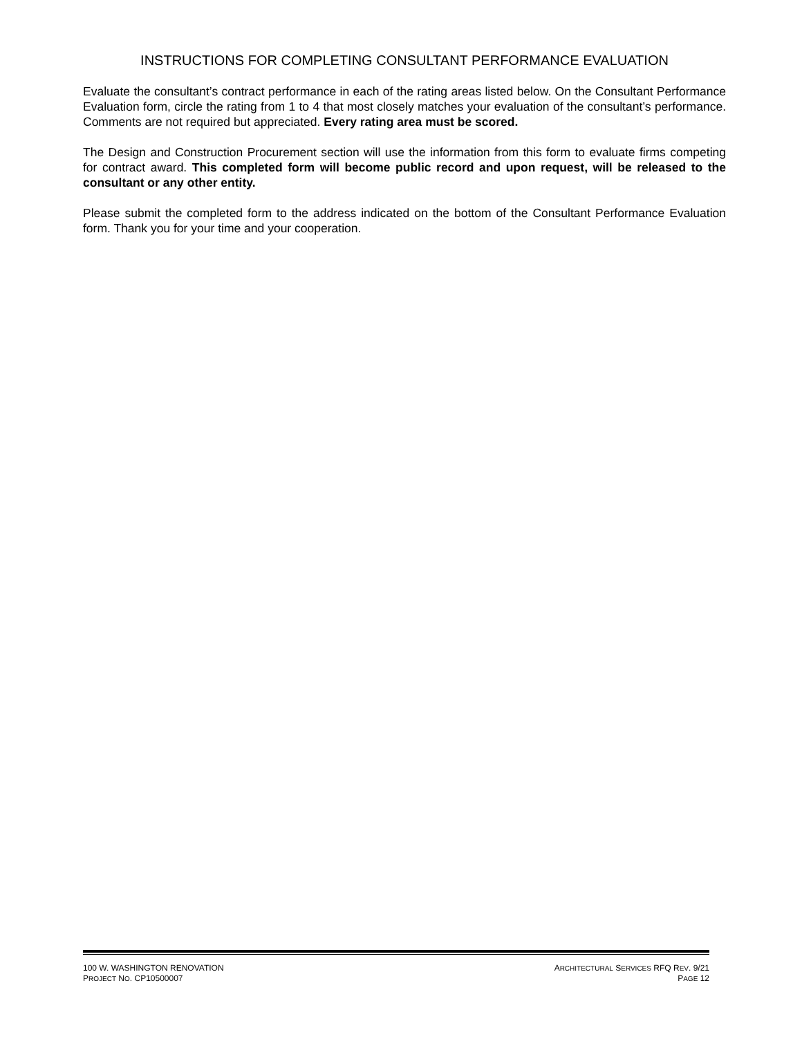INSTRUCTIONS FOR COMPLETING CONSULTANT PERFORMANCE EVALUATION
Evaluate the consultant’s contract performance in each of the rating areas listed below. On the Consultant Performance Evaluation form, circle the rating from 1 to 4 that most closely matches your evaluation of the consultant’s performance. Comments are not required but appreciated. Every rating area must be scored.
The Design and Construction Procurement section will use the information from this form to evaluate firms competing for contract award. This completed form will become public record and upon request, will be released to the consultant or any other entity.
Please submit the completed form to the address indicated on the bottom of the Consultant Performance Evaluation form. Thank you for your time and your cooperation.
100 W. WASHINGTON RENOVATION ARCHITECTURAL SERVICES RFQ REV. 9/21
PROJECT NO. CP10500007 PAGE 12